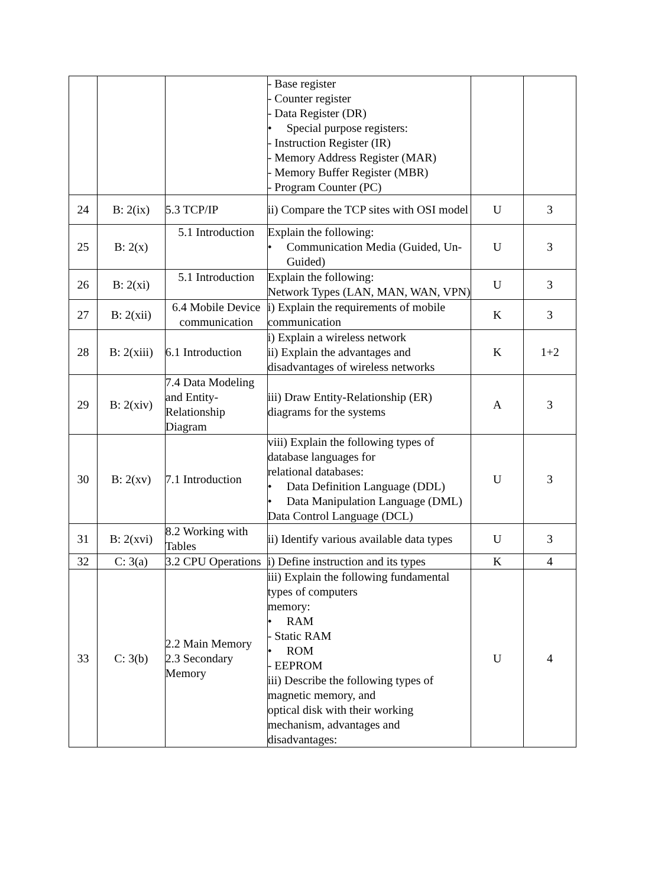| | | | - Base register - Counter register - Data Register (DR) • Special purpose registers: - Instruction Register (IR) - Memory Address Register (MAR) - Memory Buffer Register (MBR) - Program Counter (PC) | | |
| 24 | B: 2(ix) | 5.3 TCP/IP | ii) Compare the TCP sites with OSI model | U | 3 |
| 25 | B: 2(x) | 5.1 Introduction | Explain the following: • Communication Media (Guided, Un-Guided) | U | 3 |
| 26 | B: 2(xi) | 5.1 Introduction | Explain the following: Network Types (LAN, MAN, WAN, VPN) | U | 3 |
| 27 | B: 2(xii) | 6.4 Mobile Device communication | i) Explain the requirements of mobile communication | K | 3 |
| 28 | B: 2(xiii) | 6.1 Introduction | i) Explain a wireless network ii) Explain the advantages and disadvantages of wireless networks | K | 1+2 |
| 29 | B: 2(xiv) | 7.4 Data Modeling and Entity-Relationship Diagram | iii) Draw Entity-Relationship (ER) diagrams for the systems | A | 3 |
| 30 | B: 2(xv) | 7.1 Introduction | viii) Explain the following types of database languages for relational databases: • Data Definition Language (DDL) • Data Manipulation Language (DML) Data Control Language (DCL) | U | 3 |
| 31 | B: 2(xvi) | 8.2 Working with Tables | ii) Identify various available data types | U | 3 |
| 32 | C: 3(a) | 3.2 CPU Operations | i) Define instruction and its types | K | 4 |
| 33 | C: 3(b) | 2.2 Main Memory 2.3 Secondary Memory | iii) Explain the following fundamental types of computers memory: • RAM - Static RAM • ROM - EEPROM iii) Describe the following types of magnetic memory, and optical disk with their working mechanism, advantages and disadvantages: | U | 4 |